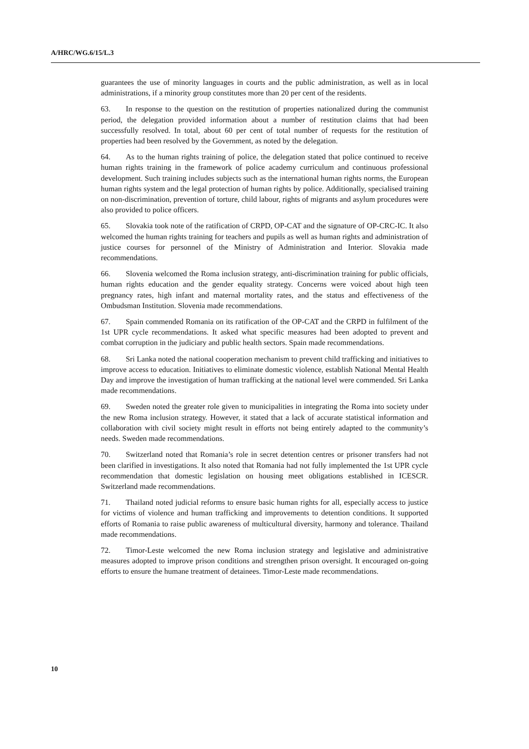A/HRC/WG.6/15/L.3
guarantees the use of minority languages in courts and the public administration, as well as in local administrations, if a minority group constitutes more than 20 per cent of the residents.
63. In response to the question on the restitution of properties nationalized during the communist period, the delegation provided information about a number of restitution claims that had been successfully resolved. In total, about 60 per cent of total number of requests for the restitution of properties had been resolved by the Government, as noted by the delegation.
64. As to the human rights training of police, the delegation stated that police continued to receive human rights training in the framework of police academy curriculum and continuous professional development. Such training includes subjects such as the international human rights norms, the European human rights system and the legal protection of human rights by police. Additionally, specialised training on non-discrimination, prevention of torture, child labour, rights of migrants and asylum procedures were also provided to police officers.
65. Slovakia took note of the ratification of CRPD, OP-CAT and the signature of OP-CRC-IC. It also welcomed the human rights training for teachers and pupils as well as human rights and administration of justice courses for personnel of the Ministry of Administration and Interior. Slovakia made recommendations.
66. Slovenia welcomed the Roma inclusion strategy, anti-discrimination training for public officials, human rights education and the gender equality strategy. Concerns were voiced about high teen pregnancy rates, high infant and maternal mortality rates, and the status and effectiveness of the Ombudsman Institution. Slovenia made recommendations.
67. Spain commended Romania on its ratification of the OP-CAT and the CRPD in fulfilment of the 1st UPR cycle recommendations. It asked what specific measures had been adopted to prevent and combat corruption in the judiciary and public health sectors. Spain made recommendations.
68. Sri Lanka noted the national cooperation mechanism to prevent child trafficking and initiatives to improve access to education. Initiatives to eliminate domestic violence, establish National Mental Health Day and improve the investigation of human trafficking at the national level were commended. Sri Lanka made recommendations.
69. Sweden noted the greater role given to municipalities in integrating the Roma into society under the new Roma inclusion strategy. However, it stated that a lack of accurate statistical information and collaboration with civil society might result in efforts not being entirely adapted to the community’s needs. Sweden made recommendations.
70. Switzerland noted that Romania’s role in secret detention centres or prisoner transfers had not been clarified in investigations. It also noted that Romania had not fully implemented the 1st UPR cycle recommendation that domestic legislation on housing meet obligations established in ICESCR. Switzerland made recommendations.
71. Thailand noted judicial reforms to ensure basic human rights for all, especially access to justice for victims of violence and human trafficking and improvements to detention conditions. It supported efforts of Romania to raise public awareness of multicultural diversity, harmony and tolerance. Thailand made recommendations.
72. Timor-Leste welcomed the new Roma inclusion strategy and legislative and administrative measures adopted to improve prison conditions and strengthen prison oversight. It encouraged on-going efforts to ensure the humane treatment of detainees. Timor-Leste made recommendations.
10